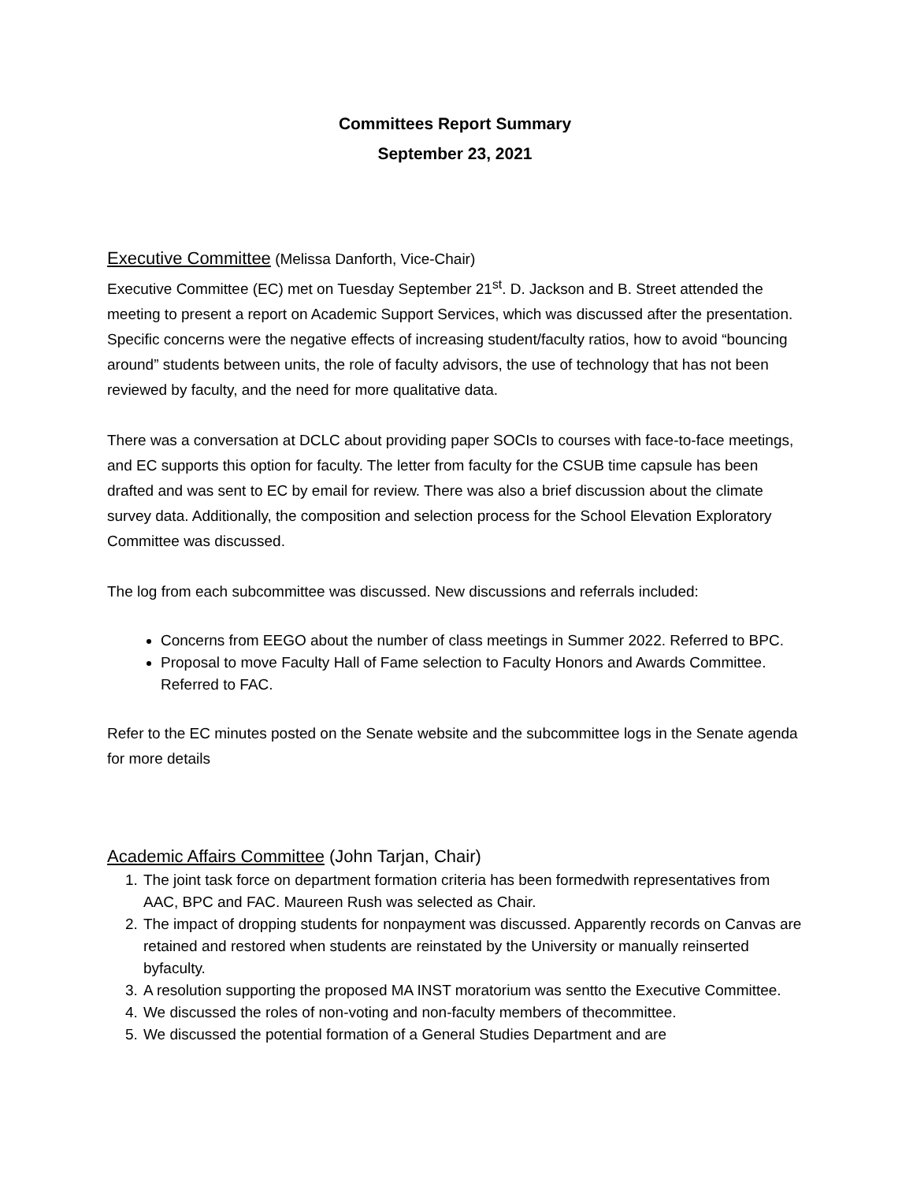Committees Report Summary
September 23, 2021
Executive Committee (Melissa Danforth, Vice-Chair)
Executive Committee (EC) met on Tuesday September 21<sup>st</sup>. D. Jackson and B. Street attended the meeting to present a report on Academic Support Services, which was discussed after the presentation. Specific concerns were the negative effects of increasing student/faculty ratios, how to avoid “bouncing around” students between units, the role of faculty advisors, the use of technology that has not been reviewed by faculty, and the need for more qualitative data.
There was a conversation at DCLC about providing paper SOCIs to courses with face-to-face meetings, and EC supports this option for faculty. The letter from faculty for the CSUB time capsule has been drafted and was sent to EC by email for review. There was also a brief discussion about the climate survey data. Additionally, the composition and selection process for the School Elevation Exploratory Committee was discussed.
The log from each subcommittee was discussed. New discussions and referrals included:
Concerns from EEGO about the number of class meetings in Summer 2022. Referred to BPC.
Proposal to move Faculty Hall of Fame selection to Faculty Honors and Awards Committee. Referred to FAC.
Refer to the EC minutes posted on the Senate website and the subcommittee logs in the Senate agenda for more details
Academic Affairs Committee (John Tarjan, Chair)
1. The joint task force on department formation criteria has been formedwith representatives from AAC, BPC and FAC. Maureen Rush was selected as Chair.
2. The impact of dropping students for nonpayment was discussed. Apparently records on Canvas are retained and restored when students are reinstated by the University or manually reinserted byfaculty.
3. A resolution supporting the proposed MA INST moratorium was sentto the Executive Committee.
4. We discussed the roles of non-voting and non-faculty members of thecommittee.
5. We discussed the potential formation of a General Studies Department and are